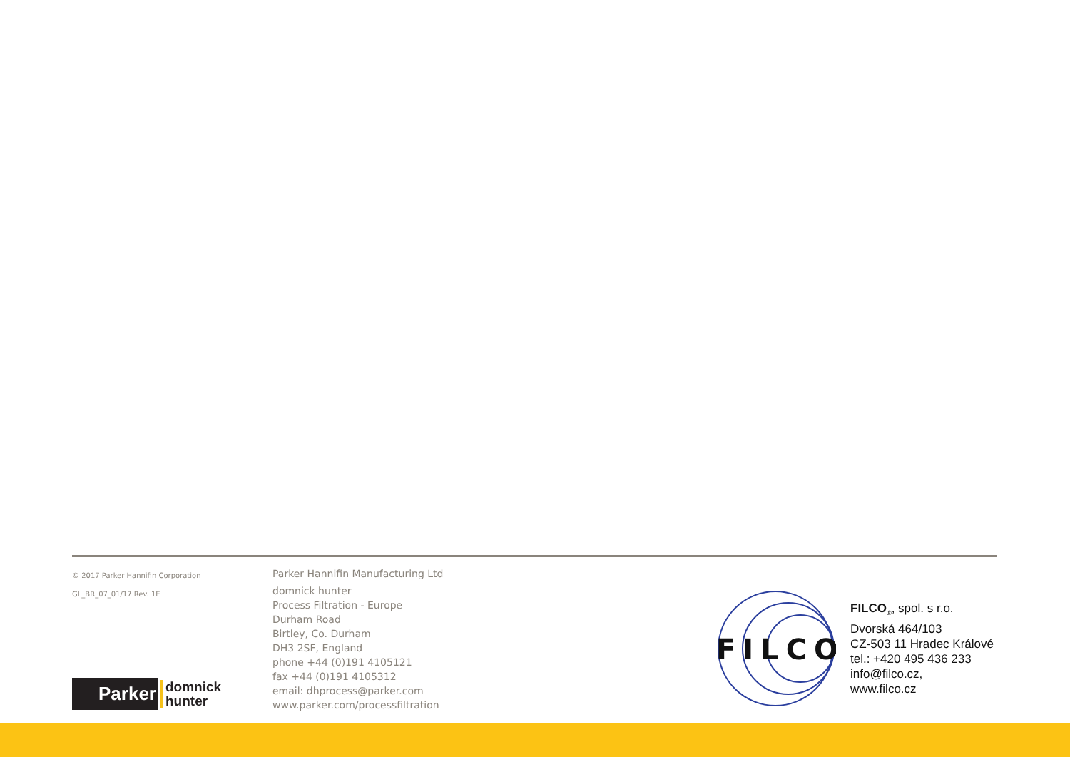© 2017 Parker Hannifin Corporation
GL_BR_07_01/17 Rev. 1E
Parker
domnick
hunter
Parker Hannifin Manufacturing Ltd
domnick hunter
Process Filtration - Europe
Durham Road
Birtley, Co. Durham
DH3 2SF, England
phone +44 (0)191 4105121
fax +44 (0)191 4105312
email: dhprocess@parker.com
www.parker.com/processfiltration
FILCO
FILCO<sub>®</sub>, spol. s r.o.
Dvorská 464/103
CZ-503 11 Hradec Králové
tel.: +420 495 436 233
info@filco.cz,
www.filco.cz